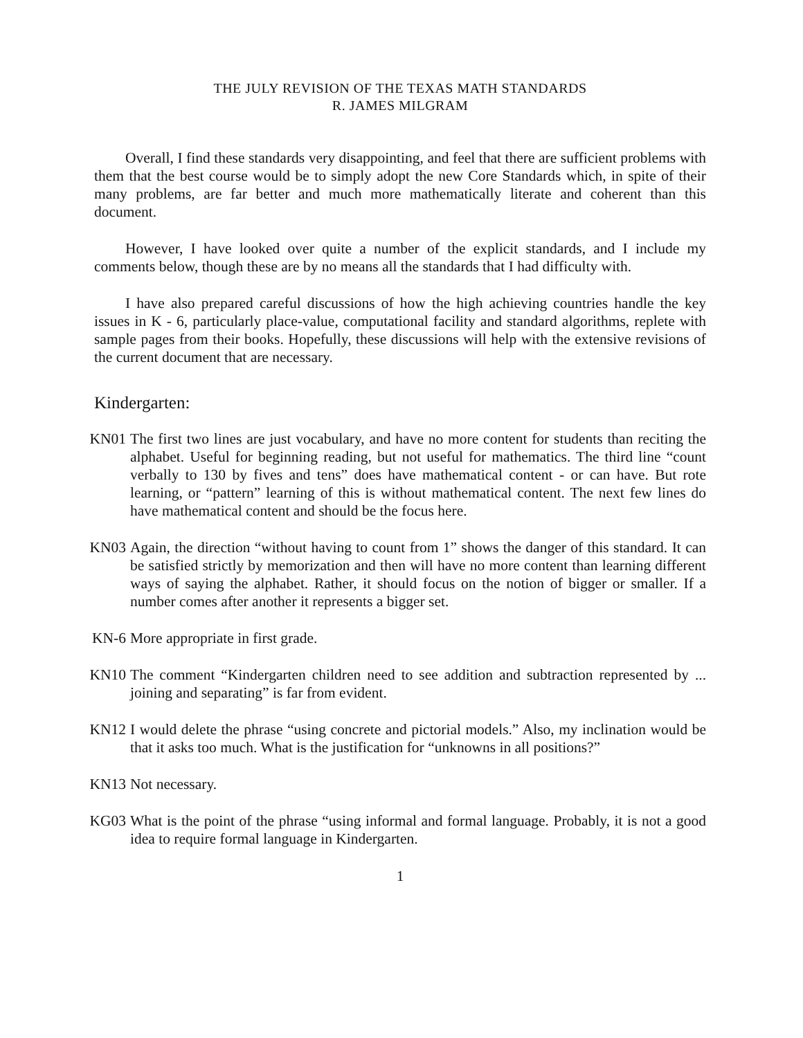THE JULY REVISION OF THE TEXAS MATH STANDARDS
R. JAMES MILGRAM
Overall, I find these standards very disappointing, and feel that there are sufficient problems with them that the best course would be to simply adopt the new Core Standards which, in spite of their many problems, are far better and much more mathematically literate and coherent than this document.
However, I have looked over quite a number of the explicit standards, and I include my comments below, though these are by no means all the standards that I had difficulty with.
I have also prepared careful discussions of how the high achieving countries handle the key issues in K - 6, particularly place-value, computational facility and standard algorithms, replete with sample pages from their books. Hopefully, these discussions will help with the extensive revisions of the current document that are necessary.
Kindergarten:
KN01 The first two lines are just vocabulary, and have no more content for students than reciting the alphabet. Useful for beginning reading, but not useful for mathematics. The third line “count verbally to 130 by fives and tens” does have mathematical content - or can have. But rote learning, or “pattern” learning of this is without mathematical content. The next few lines do have mathematical content and should be the focus here.
KN03 Again, the direction “without having to count from 1” shows the danger of this standard. It can be satisfied strictly by memorization and then will have no more content than learning different ways of saying the alphabet. Rather, it should focus on the notion of bigger or smaller. If a number comes after another it represents a bigger set.
KN-6 More appropriate in first grade.
KN10 The comment “Kindergarten children need to see addition and subtraction represented by ... joining and separating” is far from evident.
KN12 I would delete the phrase “using concrete and pictorial models.” Also, my inclination would be that it asks too much. What is the justification for “unknowns in all positions?”
KN13 Not necessary.
KG03 What is the point of the phrase “using informal and formal language. Probably, it is not a good idea to require formal language in Kindergarten.
1